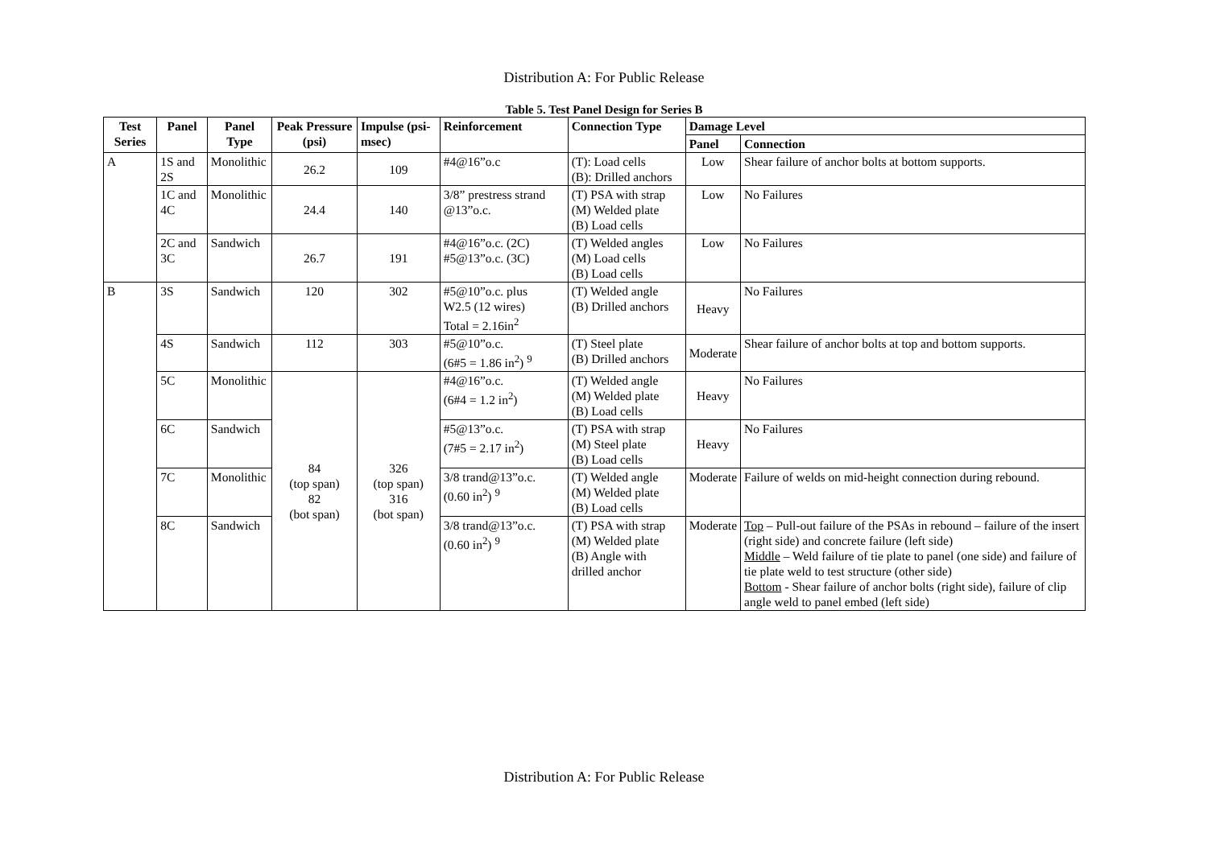Distribution A: For Public Release
Table 5. Test Panel Design for Series B
| Test Series | Panel | Panel Type | Peak Pressure (psi) | Impulse (psi-msec) | Reinforcement | Connection Type | Damage Level | |
| --- | --- | --- | --- | --- | --- | --- | --- | --- |
| | | | | | | | Panel | Connection |
| A | 1S and 2S | Monolithic | 26.2 | 109 | #4@16”o.c | (T): Load cells (B): Drilled anchors | Low | Shear failure of anchor bolts at bottom supports. |
| | 1C and 4C | Monolithic | 24.4 | 140 | 3/8” prestress strand @13”o.c. | (T) PSA with strap (M) Welded plate (B) Load cells | Low | No Failures |
| | 2C and 3C | Sandwich | 26.7 | 191 | #4@16”o.c. (2C) #5@13”o.c. (3C) | (T) Welded angles (M) Load cells (B) Load cells | Low | No Failures |
| B | 3S | Sandwich | 120 | 302 | #5@10”o.c. plus W2.5 (12 wires) Total = 2.16in<sup>2</sup> | (T) Welded angle (B) Drilled anchors | Heavy | No Failures |
| | 4S | Sandwich | 112 | 303 | #5@10”o.c. (6#5 = 1.86 in<sup>2</sup>) <sup>9</sup> | (T) Steel plate (B) Drilled anchors | Moderate | Shear failure of anchor bolts at top and bottom supports. |
| | 5C | Monolithic | 84 (top span) 82 (bot span) | 326 (top span) 316 (bot span) | #4@16”o.c. (6#4 = 1.2 in<sup>2</sup>) | (T) Welded angle (M) Welded plate (B) Load cells | Heavy | No Failures |
| | 6C | Sandwich | | | #5@13”o.c. (7#5 = 2.17 in<sup>2</sup>) | (T) PSA with strap (M) Steel plate (B) Load cells | Heavy | No Failures |
| | 7C | Monolithic | | | 3/8 trand@13”o.c. (0.60 in<sup>2</sup>) <sup>9</sup> | (T) Welded angle (M) Welded plate (B) Load cells | Moderate | Failure of welds on mid-height connection during rebound. |
| | 8C | Sandwich | | | 3/8 trand@13”o.c. (0.60 in<sup>2</sup>) <sup>9</sup> | (T) PSA with strap (M) Welded plate (B) Angle with drilled anchor | Moderate | Top – Pull-out failure of the PSAs in rebound – failure of the insert (right side) and concrete failure (left side) Middle – Weld failure of tie plate to panel (one side) and failure of tie plate weld to test structure (other side) Bottom - Shear failure of anchor bolts (right side), failure of clip angle weld to panel embed (left side) |
Distribution A: For Public Release